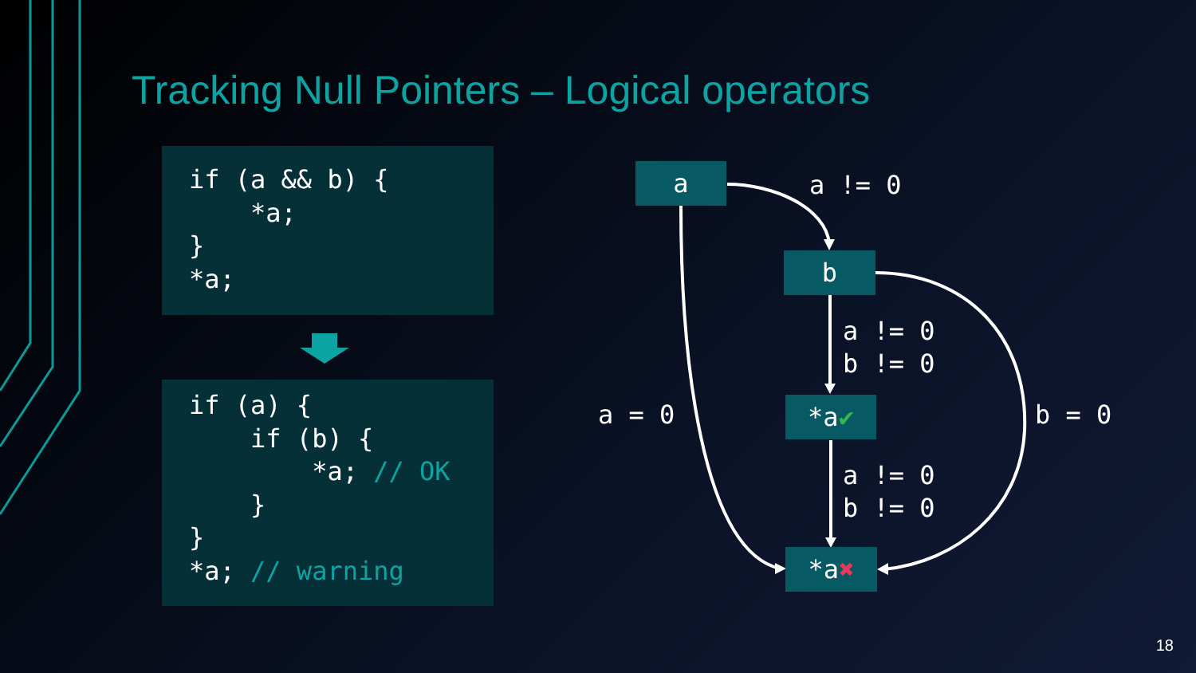Tracking Null Pointers – Logical operators
if (a && b) {
    *a;
}
*a;
if (a) {
    if (b) {
        *a; // OK
    }
}
*a; // warning
a
b
*a ✔
*a ✖
a != 0
a != 0 b != 0
a != 0 b != 0
a = 0
b = 0
18